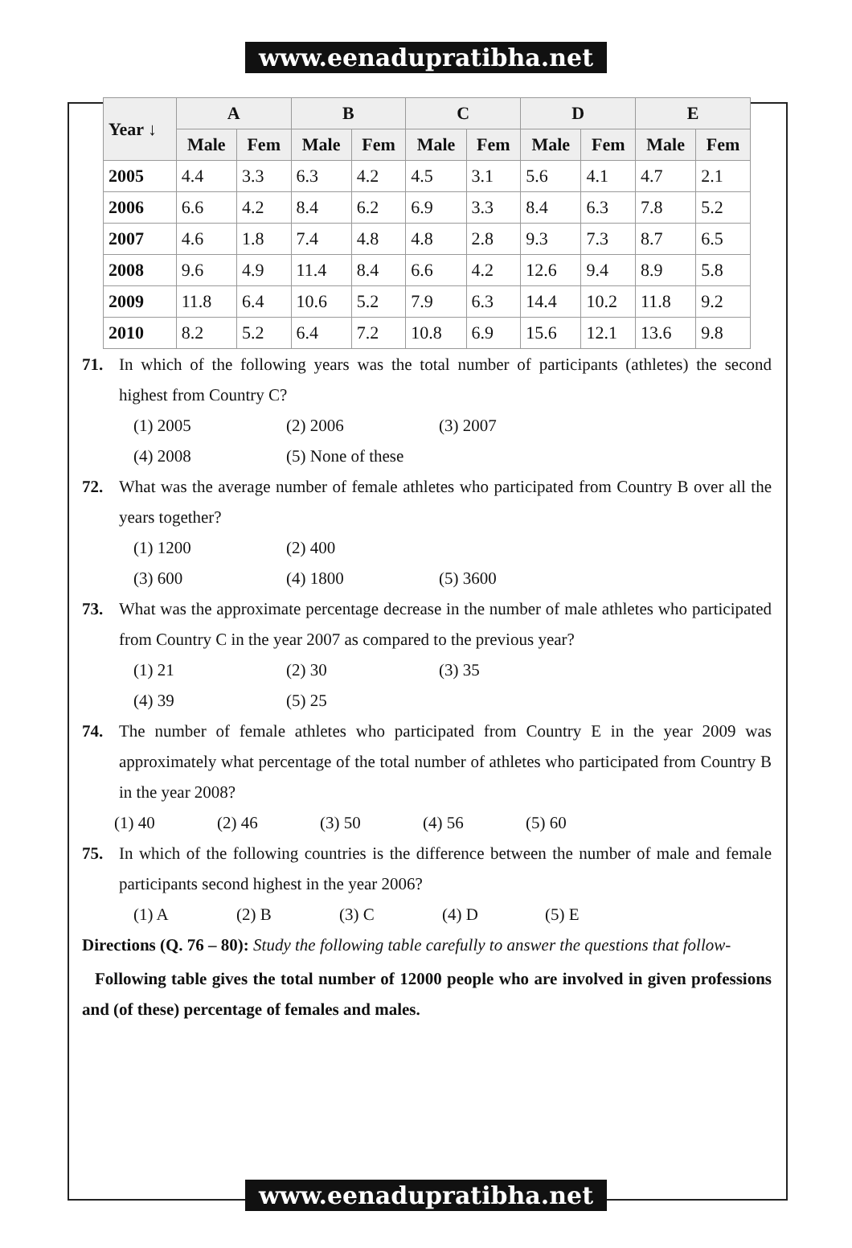www.eenadupratibha.net
| Year ↓ | A | | B | | C | | D | | E | |
| --- | --- | --- | --- | --- | --- | --- | --- | --- | --- | --- |
| | Male | Fem | Male | Fem | Male | Fem | Male | Fem | Male | Fem |
| 2005 | 4.4 | 3.3 | 6.3 | 4.2 | 4.5 | 3.1 | 5.6 | 4.1 | 4.7 | 2.1 |
| 2006 | 6.6 | 4.2 | 8.4 | 6.2 | 6.9 | 3.3 | 8.4 | 6.3 | 7.8 | 5.2 |
| 2007 | 4.6 | 1.8 | 7.4 | 4.8 | 4.8 | 2.8 | 9.3 | 7.3 | 8.7 | 6.5 |
| 2008 | 9.6 | 4.9 | 11.4 | 8.4 | 6.6 | 4.2 | 12.6 | 9.4 | 8.9 | 5.8 |
| 2009 | 11.8 | 6.4 | 10.6 | 5.2 | 7.9 | 6.3 | 14.4 | 10.2 | 11.8 | 9.2 |
| 2010 | 8.2 | 5.2 | 6.4 | 7.2 | 10.8 | 6.9 | 15.6 | 12.1 | 13.6 | 9.8 |
71. In which of the following years was the total number of participants (athletes) the second highest from Country C?
(1) 2005 (2) 2006 (3) 2007
(4) 2008 (5) None of these
72. What was the average number of female athletes who participated from Country B over all the years together?
(1) 1200 (2) 400
(3) 600 (4) 1800 (5) 3600
73. What was the approximate percentage decrease in the number of male athletes who participated from Country C in the year 2007 as compared to the previous year?
(1) 21 (2) 30 (3) 35
(4) 39 (5) 25
74. The number of female athletes who participated from Country E in the year 2009 was approximately what percentage of the total number of athletes who participated from Country B in the year 2008?
(1) 40 (2) 46 (3) 50 (4) 56 (5) 60
75. In which of the following countries is the difference between the number of male and female participants second highest in the year 2006?
(1) A (2) B (3) C (4) D (5) E
Directions (Q. 76 – 80): Study the following table carefully to answer the questions that follow-
Following table gives the total number of 12000 people who are involved in given professions and (of these) percentage of females and males.
www.eenadupratibha.net